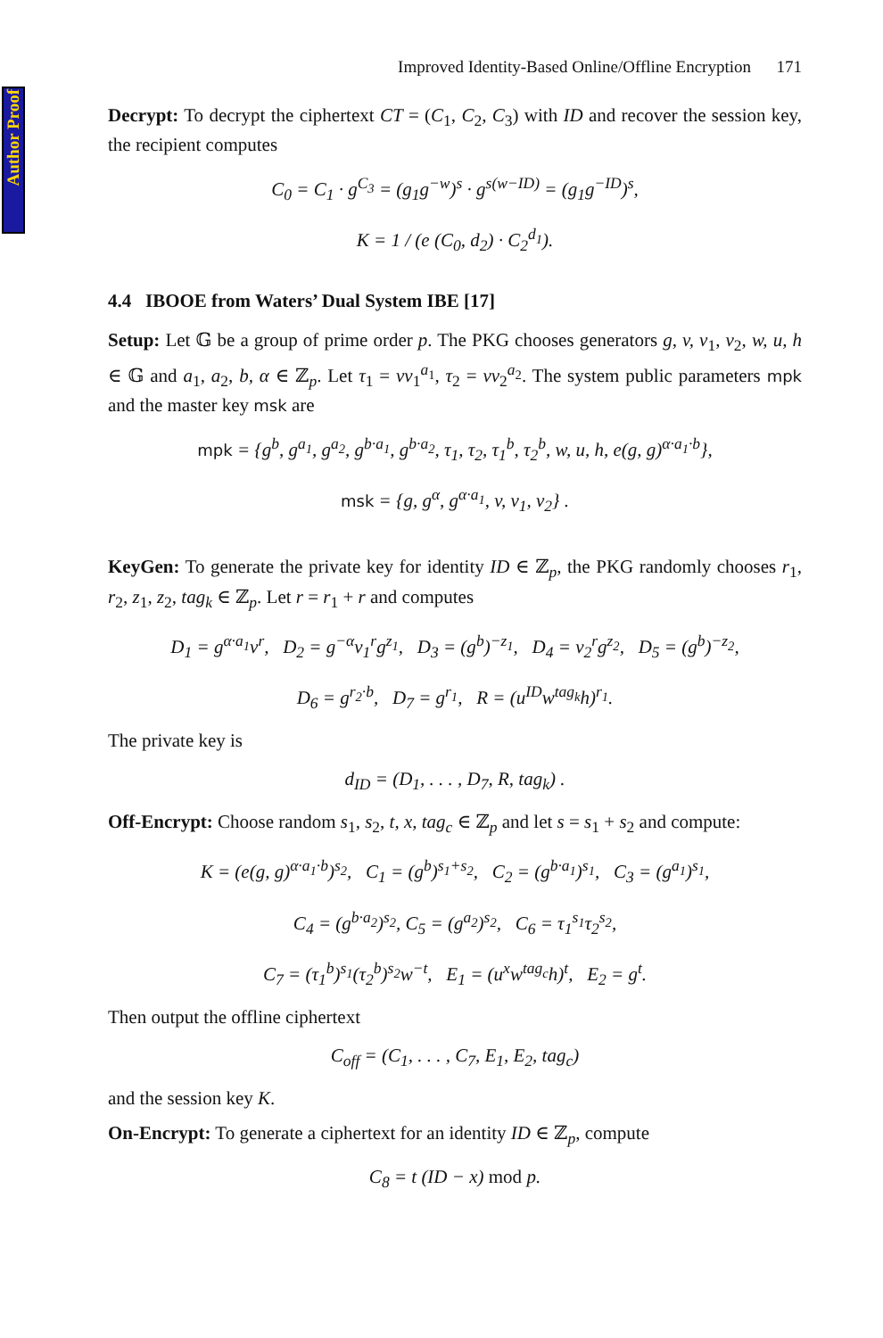Author Proof
Improved Identity-Based Online/Offline Encryption 171
Decrypt: To decrypt the ciphertext CT = (C<sub>1</sub>, C<sub>2</sub>, C<sub>3</sub>) with ID and recover the session key, the recipient computes
C<sub>0</sub> = C<sub>1</sub> · g<sup>C<sub>3</sub></sup> = (g<sub>1</sub>g<sup>−w</sup>)<sup>s</sup> · g<sup>s(w−ID)</sup> = (g<sub>1</sub>g<sup>−ID</sup>)<sup>s</sup>,
K = 1 / (e (C<sub>0</sub>, d<sub>2</sub>) · C<sub>2</sub><sup>d<sub>1</sub></sup>).
4.4 IBOOE from Waters’ Dual System IBE [17]
Setup: Let 𝔾 be a group of prime order p. The PKG chooses generators g, v, v<sub>1</sub>, v<sub>2</sub>, w, u, h ∈ 𝔾 and a<sub>1</sub>, a<sub>2</sub>, b, α ∈ ℤ<sub>p</sub>. Let τ<sub>1</sub> = vv<sub>1</sub><sup>a<sub>1</sub></sup>, τ<sub>2</sub> = vv<sub>2</sub><sup>a<sub>2</sub></sup>. The system public parameters mpk and the master key msk are
mpk = {g<sup>b</sup>, g<sup>a<sub>1</sub></sup>, g<sup>a<sub>2</sub></sup>, g<sup>b·a<sub>1</sub></sup>, g<sup>b·a<sub>2</sub></sup>, τ<sub>1</sub>, τ<sub>2</sub>, τ<sub>1</sub><sup>b</sup>, τ<sub>2</sub><sup>b</sup>, w, u, h, e(g, g)<sup>α·a<sub>1</sub>·b</sup>},
msk = {g, g<sup>α</sup>, g<sup>α·a<sub>1</sub></sup>, v, v<sub>1</sub>, v<sub>2</sub>} .
KeyGen: To generate the private key for identity ID ∈ ℤ<sub>p</sub>, the PKG randomly chooses r<sub>1</sub>, r<sub>2</sub>, z<sub>1</sub>, z<sub>2</sub>, tag<sub>k</sub> ∈ ℤ<sub>p</sub>. Let r = r<sub>1</sub> + r and computes
D<sub>1</sub> = g<sup>α·a<sub>1</sub></sup>v<sup>r</sup>, D<sub>2</sub> = g<sup>−α</sup>v<sub>1</sub><sup>r</sup>g<sup>z<sub>1</sub></sup>, D<sub>3</sub> = (g<sup>b</sup>)<sup>−z<sub>1</sub></sup>, D<sub>4</sub> = v<sub>2</sub><sup>r</sup>g<sup>z<sub>2</sub></sup>, D<sub>5</sub> = (g<sup>b</sup>)<sup>−z<sub>2</sub></sup>,
D<sub>6</sub> = g<sup>r<sub>2</sub>·b</sup>, D<sub>7</sub> = g<sup>r<sub>1</sub></sup>, R = (u<sup>ID</sup>w<sup>tag<sub>k</sub></sup>h)<sup>r<sub>1</sub></sup>.
The private key is
d<sub>ID</sub> = (D<sub>1</sub>, . . . , D<sub>7</sub>, R, tag<sub>k</sub>) .
Off-Encrypt: Choose random s<sub>1</sub>, s<sub>2</sub>, t, x, tag<sub>c</sub> ∈ ℤ<sub>p</sub> and let s = s<sub>1</sub> + s<sub>2</sub> and compute:
K = (e(g, g)<sup>α·a<sub>1</sub>·b</sup>)<sup>s<sub>2</sub></sup>, C<sub>1</sub> = (g<sup>b</sup>)<sup>s<sub>1</sub>+s<sub>2</sub></sup>, C<sub>2</sub> = (g<sup>b·a<sub>1</sub></sup>)<sup>s<sub>1</sub></sup>, C<sub>3</sub> = (g<sup>a<sub>1</sub></sup>)<sup>s<sub>1</sub></sup>,
C<sub>4</sub> = (g<sup>b·a<sub>2</sub></sup>)<sup>s<sub>2</sub></sup>, C<sub>5</sub> = (g<sup>a<sub>2</sub></sup>)<sup>s<sub>2</sub></sup>, C<sub>6</sub> = τ<sub>1</sub><sup>s<sub>1</sub></sup>τ<sub>2</sub><sup>s<sub>2</sub></sup>,
C<sub>7</sub> = (τ<sub>1</sub><sup>b</sup>)<sup>s<sub>1</sub></sup>(τ<sub>2</sub><sup>b</sup>)<sup>s<sub>2</sub></sup>w<sup>−t</sup>, E<sub>1</sub> = (u<sup>x</sup>w<sup>tag<sub>c</sub></sup>h)<sup>t</sup>, E<sub>2</sub> = g<sup>t</sup>.
Then output the offline ciphertext
C<sub>off</sub> = (C<sub>1</sub>, . . . , C<sub>7</sub>, E<sub>1</sub>, E<sub>2</sub>, tag<sub>c</sub>)
and the session key K.
On-Encrypt: To generate a ciphertext for an identity ID ∈ ℤ<sub>p</sub>, compute
C<sub>8</sub> = t (ID − x) mod p.